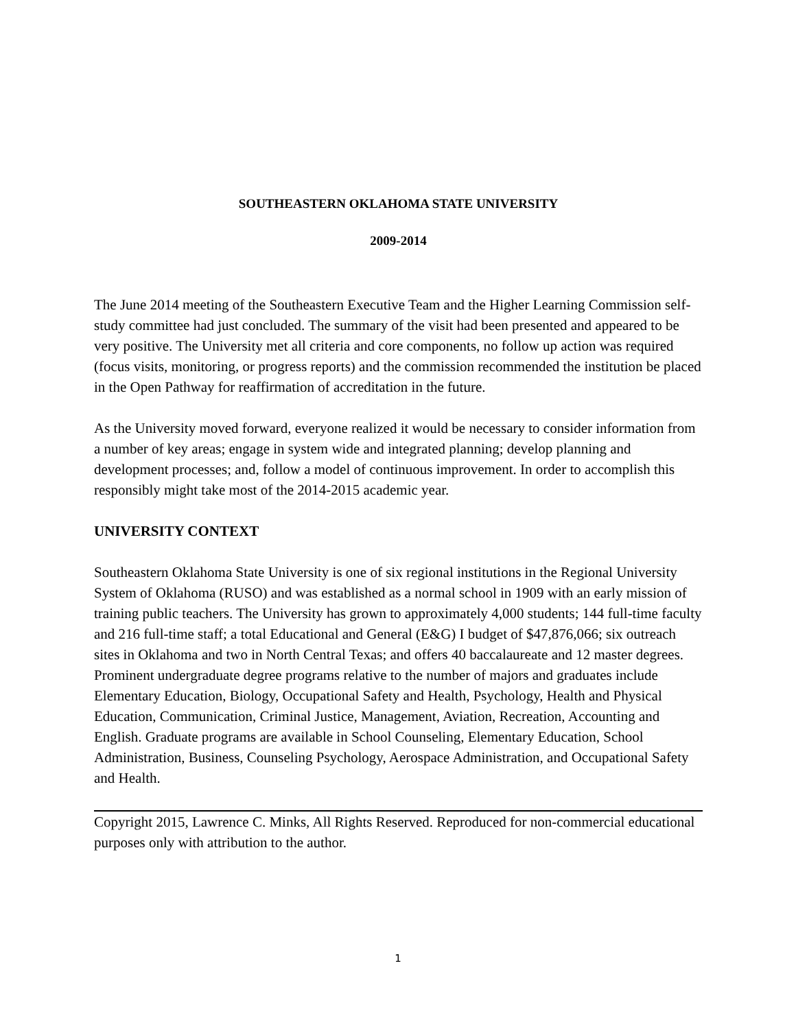SOUTHEASTERN OKLAHOMA STATE UNIVERSITY
2009-2014
The June 2014 meeting of the Southeastern Executive Team and the Higher Learning Commission self-study committee had just concluded. The summary of the visit had been presented and appeared to be very positive. The University met all criteria and core components, no follow up action was required (focus visits, monitoring, or progress reports) and the commission recommended the institution be placed in the Open Pathway for reaffirmation of accreditation in the future.
As the University moved forward, everyone realized it would be necessary to consider information from a number of key areas; engage in system wide and integrated planning; develop planning and development processes; and, follow a model of continuous improvement. In order to accomplish this responsibly might take most of the 2014-2015 academic year.
UNIVERSITY CONTEXT
Southeastern Oklahoma State University is one of six regional institutions in the Regional University System of Oklahoma (RUSO) and was established as a normal school in 1909 with an early mission of training public teachers. The University has grown to approximately 4,000 students; 144 full-time faculty and 216 full-time staff; a total Educational and General (E&G) I budget of $47,876,066; six outreach sites in Oklahoma and two in North Central Texas; and offers 40 baccalaureate and 12 master degrees. Prominent undergraduate degree programs relative to the number of majors and graduates include Elementary Education, Biology, Occupational Safety and Health, Psychology, Health and Physical Education, Communication, Criminal Justice, Management, Aviation, Recreation, Accounting and English. Graduate programs are available in School Counseling, Elementary Education, School Administration, Business, Counseling Psychology, Aerospace Administration, and Occupational Safety and Health.
Copyright 2015, Lawrence C. Minks, All Rights Reserved. Reproduced for non-commercial educational purposes only with attribution to the author.
1